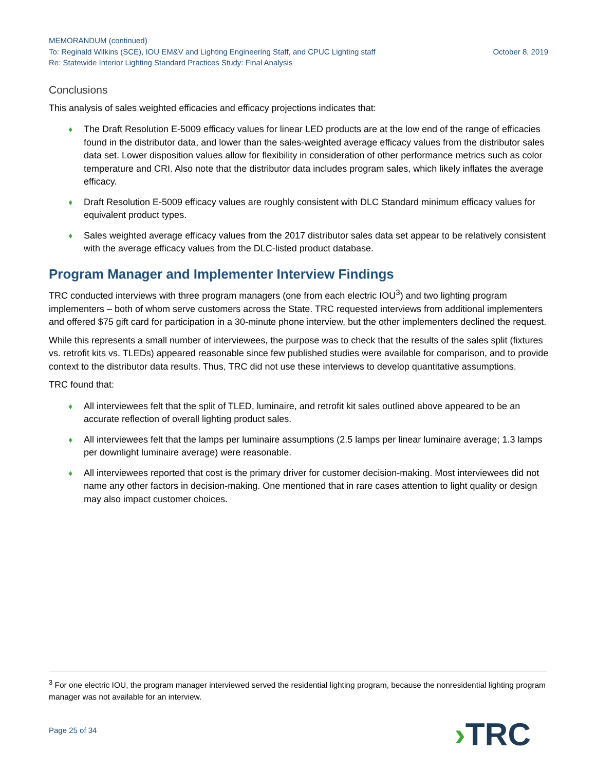MEMORANDUM (continued)
To: Reginald Wilkins (SCE), IOU EM&V and Lighting Engineering Staff, and CPUC Lighting staff October 8, 2019
Re: Statewide Interior Lighting Standard Practices Study: Final Analysis
Conclusions
This analysis of sales weighted efficacies and efficacy projections indicates that:
♦ The Draft Resolution E-5009 efficacy values for linear LED products are at the low end of the range of efficacies found in the distributor data, and lower than the sales-weighted average efficacy values from the distributor sales data set. Lower disposition values allow for flexibility in consideration of other performance metrics such as color temperature and CRI. Also note that the distributor data includes program sales, which likely inflates the average efficacy.
♦ Draft Resolution E-5009 efficacy values are roughly consistent with DLC Standard minimum efficacy values for equivalent product types.
♦ Sales weighted average efficacy values from the 2017 distributor sales data set appear to be relatively consistent with the average efficacy values from the DLC-listed product database.
Program Manager and Implementer Interview Findings
TRC conducted interviews with three program managers (one from each electric IOU<sup>3</sup>) and two lighting program implementers – both of whom serve customers across the State. TRC requested interviews from additional implementers and offered $75 gift card for participation in a 30-minute phone interview, but the other implementers declined the request.
While this represents a small number of interviewees, the purpose was to check that the results of the sales split (fixtures vs. retrofit kits vs. TLEDs) appeared reasonable since few published studies were available for comparison, and to provide context to the distributor data results. Thus, TRC did not use these interviews to develop quantitative assumptions.
TRC found that:
♦ All interviewees felt that the split of TLED, luminaire, and retrofit kit sales outlined above appeared to be an accurate reflection of overall lighting product sales.
♦ All interviewees felt that the lamps per luminaire assumptions (2.5 lamps per linear luminaire average; 1.3 lamps per downlight luminaire average) were reasonable.
♦ All interviewees reported that cost is the primary driver for customer decision-making. Most interviewees did not name any other factors in decision-making. One mentioned that in rare cases attention to light quality or design may also impact customer choices.
<sup>3</sup> For one electric IOU, the program manager interviewed served the residential lighting program, because the nonresidential lighting program manager was not available for an interview.
Page 25 of 34 ›TRC